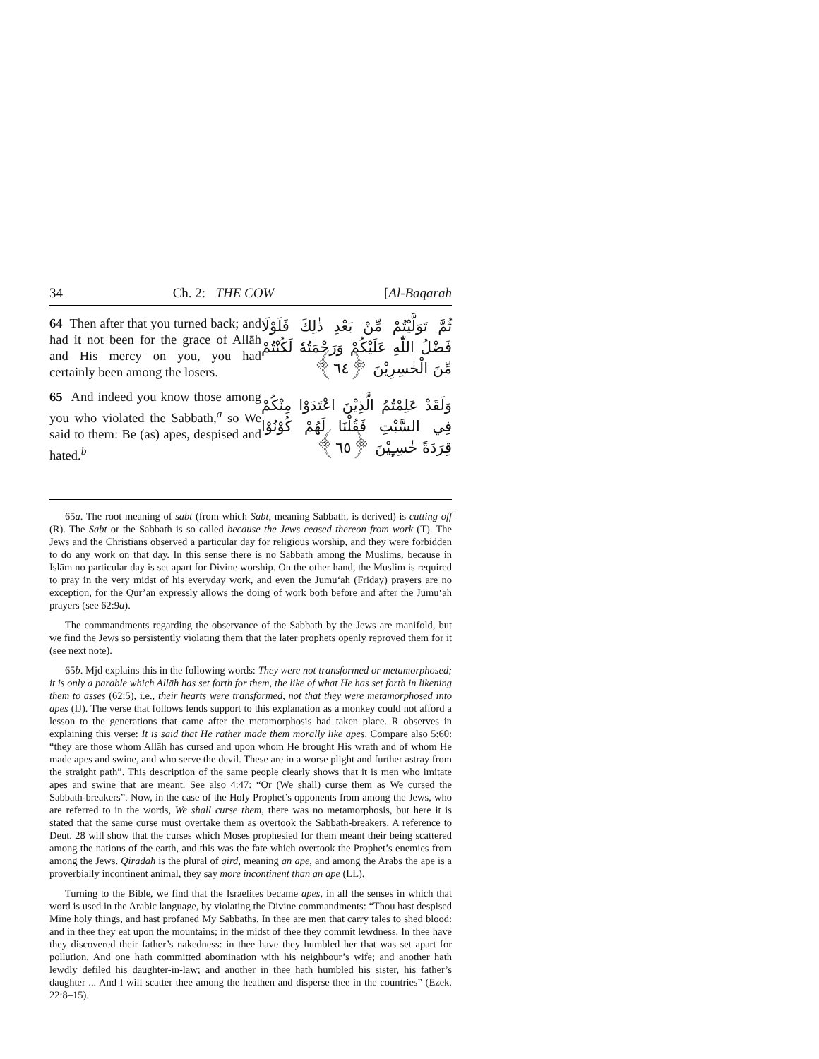34 Ch. 2: THE COW [Al-Baqarah
64 Then after that you turned back; and had it not been for the grace of Allāh and His mercy on you, you had certainly been among the losers.
65 And indeed you know those among you who violated the Sabbath,<sup>a</sup> so We said to them: Be (as) apes, despised and hated.<sup>b</sup>
ثُمَّ تَوَلَّيْتُمْ مِّنْ بَعْدِ ذٰلِكَ فَلَوْلَا فَضْلُ اللّٰهِ عَلَيْكُمْ وَرَحْمَتُهٗ لَكُنْتُمْ مِّنَ الْخٰسِرِيْنَ ﴿٦٤﴾
وَلَقَدْ عَلِمْتُمُ الَّذِيْنَ اعْتَدَوْا مِنْكُمْ فِي السَّبْتِ فَقُلْنَا لَهُمْ كُوْنُوْا قِرَدَةً خٰسِـِٕيْنَ ﴿٦٥﴾
65a. The root meaning of sabt (from which Sabt, meaning Sabbath, is derived) is cutting off (R). The Sabt or the Sabbath is so called because the Jews ceased thereon from work (T). The Jews and the Christians observed a particular day for religious worship, and they were forbidden to do any work on that day. In this sense there is no Sabbath among the Muslims, because in Islām no particular day is set apart for Divine worship. On the other hand, the Muslim is required to pray in the very midst of his everyday work, and even the Jumu‘ah (Friday) prayers are no exception, for the Qur’ān expressly allows the doing of work both before and after the Jumu‘ah prayers (see 62:9a).
The commandments regarding the observance of the Sabbath by the Jews are manifold, but we find the Jews so persistently violating them that the later prophets openly reproved them for it (see next note).
65b. Mjd explains this in the following words: They were not transformed or metamorphosed; it is only a parable which Allāh has set forth for them, the like of what He has set forth in likening them to asses (62:5), i.e., their hearts were transformed, not that they were metamorphosed into apes (IJ). The verse that follows lends support to this explanation as a monkey could not afford a lesson to the generations that came after the metamorphosis had taken place. R observes in explaining this verse: It is said that He rather made them morally like apes. Compare also 5:60: “they are those whom Allāh has cursed and upon whom He brought His wrath and of whom He made apes and swine, and who serve the devil. These are in a worse plight and further astray from the straight path”. This description of the same people clearly shows that it is men who imitate apes and swine that are meant. See also 4:47: “Or (We shall) curse them as We cursed the Sabbath-breakers”. Now, in the case of the Holy Prophet’s opponents from among the Jews, who are referred to in the words, We shall curse them, there was no metamorphosis, but here it is stated that the same curse must overtake them as overtook the Sabbath-breakers. A reference to Deut. 28 will show that the curses which Moses prophesied for them meant their being scattered among the nations of the earth, and this was the fate which overtook the Prophet’s enemies from among the Jews. Qiradah is the plural of qird, meaning an ape, and among the Arabs the ape is a proverbially incontinent animal, they say more incontinent than an ape (LL).
Turning to the Bible, we find that the Israelites became apes, in all the senses in which that word is used in the Arabic language, by violating the Divine commandments: “Thou hast despised Mine holy things, and hast profaned My Sabbaths. In thee are men that carry tales to shed blood: and in thee they eat upon the mountains; in the midst of thee they commit lewdness. In thee have they discovered their father’s nakedness: in thee have they humbled her that was set apart for pollution. And one hath committed abomination with his neighbour’s wife; and another hath lewdly defiled his daughter-in-law; and another in thee hath humbled his sister, his father’s daughter ... And I will scatter thee among the heathen and disperse thee in the countries” (Ezek. 22:8–15).